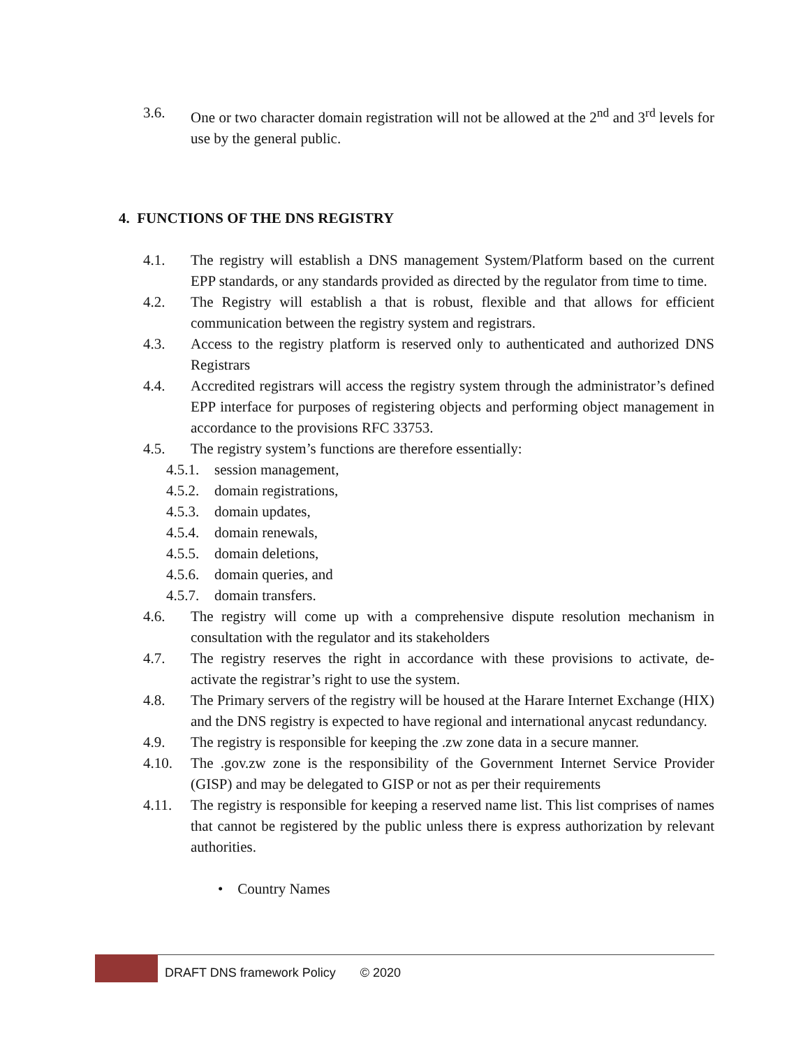3.6. One or two character domain registration will not be allowed at the 2<sup>nd</sup> and 3<sup>rd</sup> levels for use by the general public.
4. FUNCTIONS OF THE DNS REGISTRY
4.1. The registry will establish a DNS management System/Platform based on the current EPP standards, or any standards provided as directed by the regulator from time to time.
4.2. The Registry will establish a that is robust, flexible and that allows for efficient communication between the registry system and registrars.
4.3. Access to the registry platform is reserved only to authenticated and authorized DNS Registrars
4.4. Accredited registrars will access the registry system through the administrator’s defined EPP interface for purposes of registering objects and performing object management in accordance to the provisions RFC 33753.
4.5. The registry system’s functions are therefore essentially:
4.5.1.
session management,
4.5.2.
domain registrations,
4.5.3.
domain updates,
4.5.4.
domain renewals,
4.5.5.
domain deletions,
4.5.6.
domain queries, and
4.5.7.
domain transfers.
4.6. The registry will come up with a comprehensive dispute resolution mechanism in consultation with the regulator and its stakeholders
4.7. The registry reserves the right in accordance with these provisions to activate, de-activate the registrar’s right to use the system.
4.8. The Primary servers of the registry will be housed at the Harare Internet Exchange (HIX) and the DNS registry is expected to have regional and international anycast redundancy.
4.9. The registry is responsible for keeping the .zw zone data in a secure manner.
4.10. The .gov.zw zone is the responsibility of the Government Internet Service Provider (GISP) and may be delegated to GISP or not as per their requirements
4.11. The registry is responsible for keeping a reserved name list. This list comprises of names that cannot be registered by the public unless there is express authorization by relevant authorities.
• Country Names
DRAFT DNS framework Policy © 2020